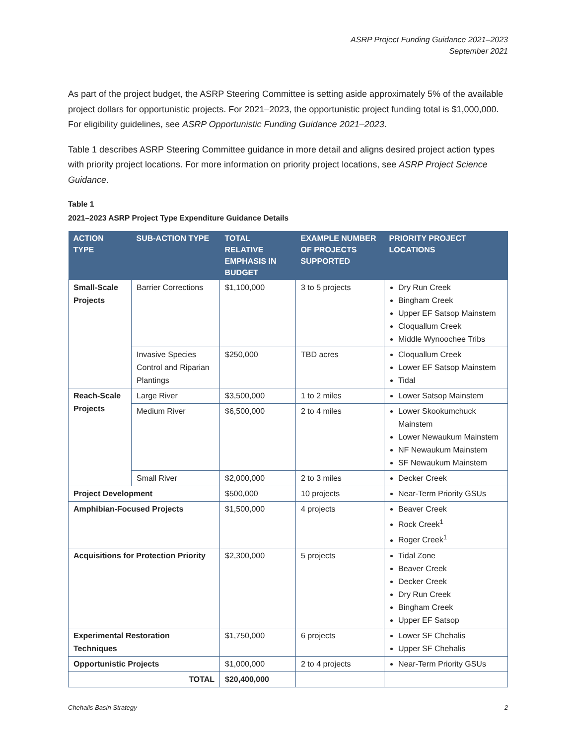ASRP Project Funding Guidance 2021–2023
September 2021
As part of the project budget, the ASRP Steering Committee is setting aside approximately 5% of the available project dollars for opportunistic projects. For 2021–2023, the opportunistic project funding total is $1,000,000. For eligibility guidelines, see ASRP Opportunistic Funding Guidance 2021–2023.
Table 1 describes ASRP Steering Committee guidance in more detail and aligns desired project action types with priority project locations. For more information on priority project locations, see ASRP Project Science Guidance.
Table 1
2021–2023 ASRP Project Type Expenditure Guidance Details
| ACTION TYPE | SUB-ACTION TYPE | TOTAL RELATIVE EMPHASIS IN BUDGET | EXAMPLE NUMBER OF PROJECTS SUPPORTED | PRIORITY PROJECT LOCATIONS |
| --- | --- | --- | --- | --- |
| Small-Scale Projects | Barrier Corrections | $1,100,000 | 3 to 5 projects | Dry Run Creek Bingham Creek Upper EF Satsop Mainstem Cloquallum Creek Middle Wynoochee Tribs |
| | Invasive Species Control and Riparian Plantings | $250,000 | TBD acres | Cloquallum Creek Lower EF Satsop Mainstem Tidal |
| Reach-Scale Projects | Large River | $3,500,000 | 1 to 2 miles | Lower Satsop Mainstem |
| | Medium River | $6,500,000 | 2 to 4 miles | Lower Skookumchuck Mainstem Lower Newaukum Mainstem NF Newaukum Mainstem SF Newaukum Mainstem |
| | Small River | $2,000,000 | 2 to 3 miles | Decker Creek |
| Project Development | | $500,000 | 10 projects | Near-Term Priority GSUs |
| Amphibian-Focused Projects | | $1,500,000 | 4 projects | Beaver Creek Rock Creek<sup>1</sup> Roger Creek<sup>1</sup> |
| Acquisitions for Protection Priority | | $2,300,000 | 5 projects | Tidal Zone Beaver Creek Decker Creek Dry Run Creek Bingham Creek Upper EF Satsop |
| Experimental Restoration Techniques | | $1,750,000 | 6 projects | Lower SF Chehalis Upper SF Chehalis |
| Opportunistic Projects | | $1,000,000 | 2 to 4 projects | Near-Term Priority GSUs |
| TOTAL | | $20,400,000 | | |
Chehalis Basin Strategy 2